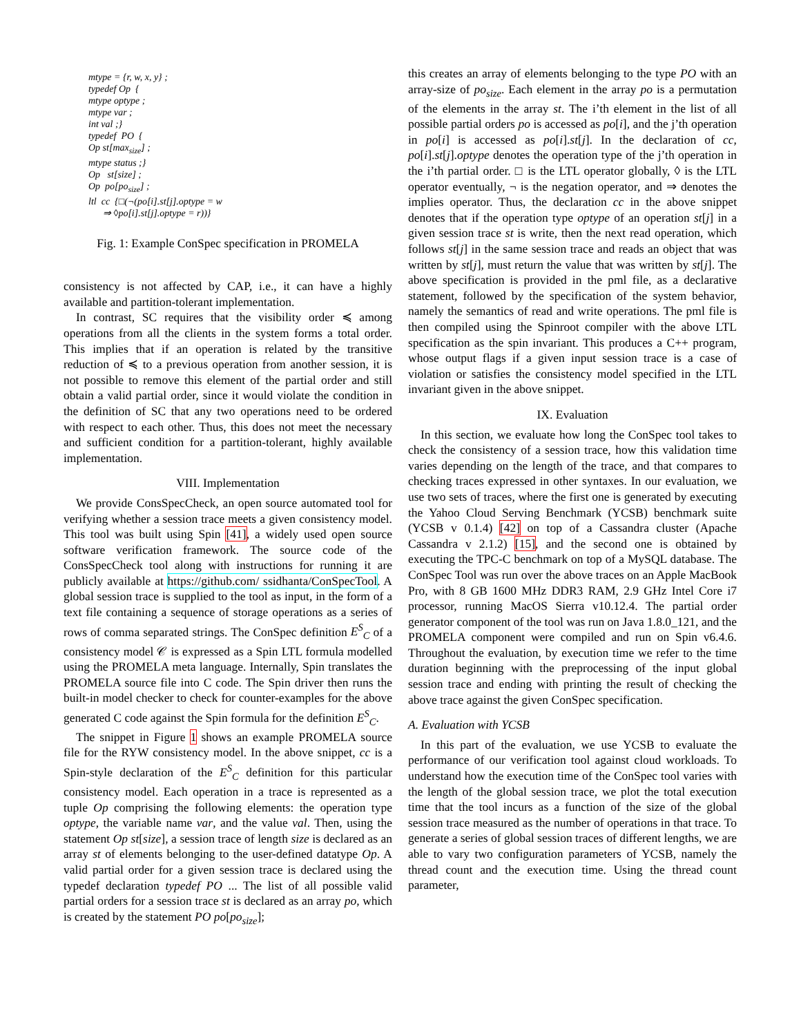mtype = {r, w, x, y} ;
typedef Op {
mtype optype ;
mtype var ;
int val ;}
typedef PO {
Op st[max<sub>size</sub>] ;
mtype status ;}
Op st[size] ;
Op po[po<sub>size</sub>] ;
ltl cc {□(¬(po[i].st[j].optype = w
⇒ ◊po[i].st[j].optype = r))}
Fig. 1: Example ConSpec specification in PROMELA
consistency is not affected by CAP, i.e., it can have a highly available and partition-tolerant implementation.
In contrast, SC requires that the visibility order ≼ among operations from all the clients in the system forms a total order. This implies that if an operation is related by the transitive reduction of ≼ to a previous operation from another session, it is not possible to remove this element of the partial order and still obtain a valid partial order, since it would violate the condition in the definition of SC that any two operations need to be ordered with respect to each other. Thus, this does not meet the necessary and sufficient condition for a partition-tolerant, highly available implementation.
VIII. Implementation
We provide ConsSpecCheck, an open source automated tool for verifying whether a session trace meets a given consistency model. This tool was built using Spin [41], a widely used open source software verification framework. The source code of the ConsSpecCheck tool along with instructions for running it are publicly available at https://github.com/ ssidhanta/ConSpecTool. A global session trace is supplied to the tool as input, in the form of a text file containing a sequence of storage operations as a series of rows of comma separated strings. The ConSpec definition E<sup>S</sup><sub>C</sub> of a consistency model 𝒞 is expressed as a Spin LTL formula modelled using the PROMELA meta language. Internally, Spin translates the PROMELA source file into C code. The Spin driver then runs the built-in model checker to check for counter-examples for the above generated C code against the Spin formula for the definition E<sup>S</sup><sub>C</sub>.
The snippet in Figure 1 shows an example PROMELA source file for the RYW consistency model. In the above snippet, cc is a Spin-style declaration of the E<sup>S</sup><sub>C</sub> definition for this particular consistency model. Each operation in a trace is represented as a tuple Op comprising the following elements: the operation type optype, the variable name var, and the value val. Then, using the statement Op st[size], a session trace of length size is declared as an array st of elements belonging to the user-defined datatype Op. A valid partial order for a given session trace is declared using the typedef declaration typedef PO ... The list of all possible valid partial orders for a session trace st is declared as an array po, which is created by the statement PO po[po<sub>size</sub>];
this creates an array of elements belonging to the type PO with an array-size of po<sub>size</sub>. Each element in the array po is a permutation of the elements in the array st. The i’th element in the list of all possible partial orders po is accessed as po[i], and the j’th operation in po[i] is accessed as po[i].st[j]. In the declaration of cc, po[i].st[j].optype denotes the operation type of the j’th operation in the i’th partial order. □ is the LTL operator globally, ◊ is the LTL operator eventually, ¬ is the negation operator, and ⇒ denotes the implies operator. Thus, the declaration cc in the above snippet denotes that if the operation type optype of an operation st[j] in a given session trace st is write, then the next read operation, which follows st[j] in the same session trace and reads an object that was written by st[j], must return the value that was written by st[j]. The above specification is provided in the pml file, as a declarative statement, followed by the specification of the system behavior, namely the semantics of read and write operations. The pml file is then compiled using the Spinroot compiler with the above LTL specification as the spin invariant. This produces a C++ program, whose output flags if a given input session trace is a case of violation or satisfies the consistency model specified in the LTL invariant given in the above snippet.
IX. Evaluation
In this section, we evaluate how long the ConSpec tool takes to check the consistency of a session trace, how this validation time varies depending on the length of the trace, and that compares to checking traces expressed in other syntaxes. In our evaluation, we use two sets of traces, where the first one is generated by executing the Yahoo Cloud Serving Benchmark (YCSB) benchmark suite (YCSB v 0.1.4) [42] on top of a Cassandra cluster (Apache Cassandra v 2.1.2) [15], and the second one is obtained by executing the TPC-C benchmark on top of a MySQL database. The ConSpec Tool was run over the above traces on an Apple MacBook Pro, with 8 GB 1600 MHz DDR3 RAM, 2.9 GHz Intel Core i7 processor, running MacOS Sierra v10.12.4. The partial order generator component of the tool was run on Java 1.8.0_121, and the PROMELA component were compiled and run on Spin v6.4.6. Throughout the evaluation, by execution time we refer to the time duration beginning with the preprocessing of the input global session trace and ending with printing the result of checking the above trace against the given ConSpec specification.
A. Evaluation with YCSB
In this part of the evaluation, we use YCSB to evaluate the performance of our verification tool against cloud workloads. To understand how the execution time of the ConSpec tool varies with the length of the global session trace, we plot the total execution time that the tool incurs as a function of the size of the global session trace measured as the number of operations in that trace. To generate a series of global session traces of different lengths, we are able to vary two configuration parameters of YCSB, namely the thread count and the execution time. Using the thread count parameter,